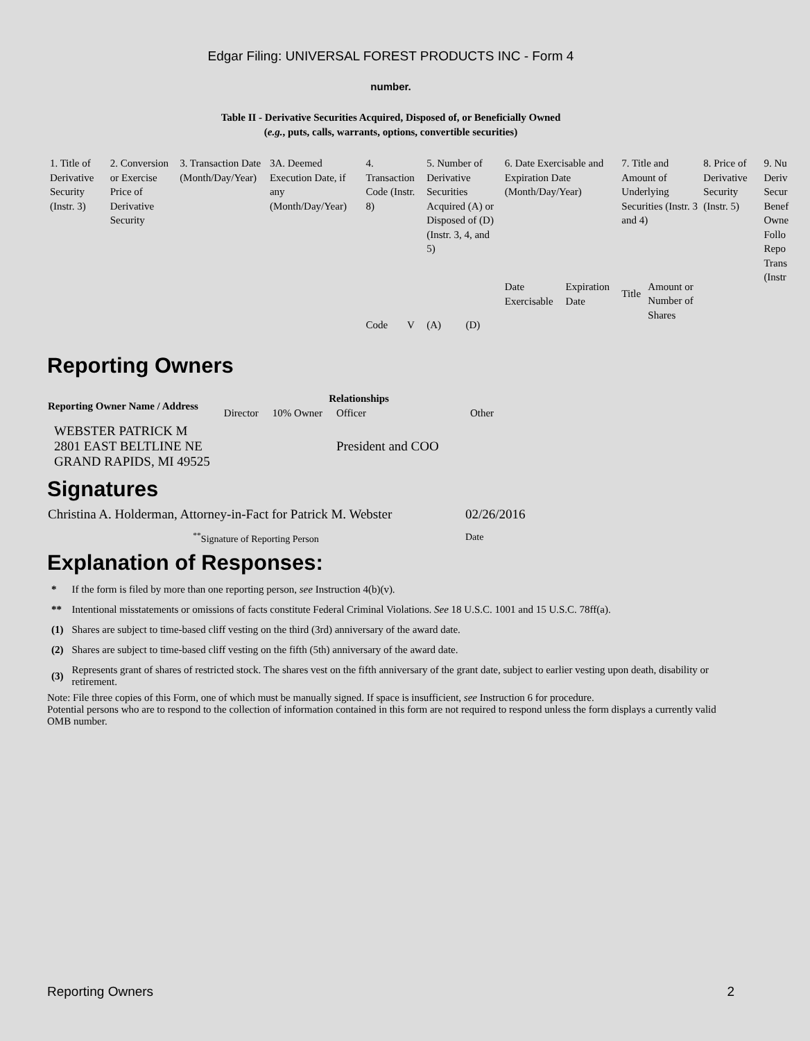Edgar Filing: UNIVERSAL FOREST PRODUCTS INC - Form 4
number.
Table II - Derivative Securities Acquired, Disposed of, or Beneficially Owned
(e.g., puts, calls, warrants, options, convertible securities)
| 1. Title of Derivative Security (Instr. 3) | 2. Conversion or Exercise Price of Derivative Security | 3. Transaction Date (Month/Day/Year) | 3A. Deemed Execution Date, if any (Month/Day/Year) | 4. Transaction Code (Instr. 8) | | 5. Number of Derivative Securities Acquired (A) or Disposed of (D) (Instr. 3, 4, and 5) | | 6. Date Exercisable and Expiration Date (Month/Day/Year) | | 7. Title and Amount of Underlying Securities (Instr. 3 and 4) | | 8. Price of Derivative Security (Instr. 5) | 9. Nu Deriv Secur Benef Owne Follo Repo Trans (Instr |
| | | | | Code | V | (A) | (D) | Date Exercisable | Expiration Date | Title | Amount or Number of Shares | | |
Reporting Owners
| Reporting Owner Name / Address | Relationships | | | |
| --- | --- | --- | --- | --- |
| | Director | 10% Owner | Officer | Other |
| WEBSTER PATRICK M 2801 EAST BELTLINE NE GRAND RAPIDS, MI 49525 | | | President and COO | |
Signatures
| Christina A. Holderman, Attorney-in-Fact for Patrick M. Webster | 02/26/2016 |
| <sup>**</sup> Signature of Reporting Person | Date |
Explanation of Responses:
| * | If the form is filed by more than one reporting person, see Instruction 4(b)(v). |
| ** | Intentional misstatements or omissions of facts constitute Federal Criminal Violations. See 18 U.S.C. 1001 and 15 U.S.C. 78ff(a). |
| (1) | Shares are subject to time-based cliff vesting on the third (3rd) anniversary of the award date. |
| (2) | Shares are subject to time-based cliff vesting on the fifth (5th) anniversary of the award date. |
| (3) | Represents grant of shares of restricted stock. The shares vest on the fifth anniversary of the grant date, subject to earlier vesting upon death, disability or retirement. |
Note: File three copies of this Form, one of which must be manually signed. If space is insufficient, see Instruction 6 for procedure.
Potential persons who are to respond to the collection of information contained in this form are not required to respond unless the form displays a currently valid OMB number.
Reporting Owners 2